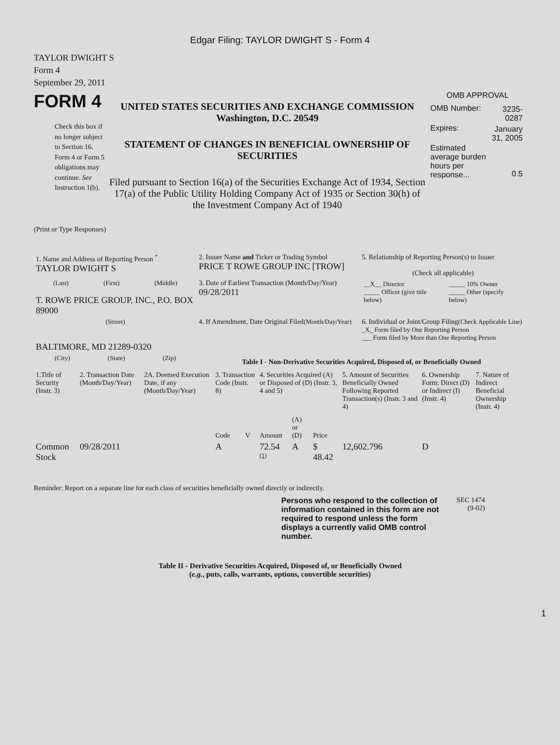Edgar Filing: TAYLOR DWIGHT S - Form 4
TAYLOR DWIGHT S
Form 4
September 29, 2011
FORM 4
Check this box if no longer subject to Section 16. Form 4 or Form 5 obligations may continue. See Instruction 1(b).
UNITED STATES SECURITIES AND EXCHANGE COMMISSION
Washington, D.C. 20549
STATEMENT OF CHANGES IN BENEFICIAL OWNERSHIP OF SECURITIES
Filed pursuant to Section 16(a) of the Securities Exchange Act of 1934, Section 17(a) of the Public Utility Holding Company Act of 1935 or Section 30(h) of the Investment Company Act of 1940
OMB APPROVAL
| OMB Number: | 3235-0287 |
| Expires: | January 31, 2005 |
| Estimated average burden hours per response... | 0.5 |
(Print or Type Responses)
| 1. Name and Address of Reporting Person <sup>*</sup> TAYLOR DWIGHT S | 2. Issuer Name and Ticker or Trading Symbol PRICE T ROWE GROUP INC [TROW] | 5. Relationship of Reporting Person(s) to Issuer (Check all applicable) |
| (Last) (First) (Middle) T. ROWE PRICE GROUP, INC., P.O. BOX 89000 | 3. Date of Earliest Transaction (Month/Day/Year) 09/28/2011 | / __X__ Director _____ Officer (give title below) / _____ 10% Owner _____ Other (specify below) / |
| (Street) BALTIMORE, MD 21289-0320 | 4. If Amendment, Date Original Filed (Month/Day/Year) | 6. Individual or Joint/Group Filing (Check Applicable Line) _X_ Form filed by One Reporting Person ___ Form filed by More than One Reporting Person |
| (City) (State) (Zip) | Table I - Non-Derivative Securities Acquired, Disposed of, or Beneficially Owned | |
| 1.Title of Security (Instr. 3) | 2. Transaction Date (Month/Day/Year) | 2A. Deemed Execution Date, if any (Month/Day/Year) | 3. Transaction Code (Instr. 8) | | 4. Securities Acquired (A) or Disposed of (D) (Instr. 3, 4 and 5) | | | 5. Amount of Securities Beneficially Owned Following Reported Transaction(s) (Instr. 3 and 4) | 6. Ownership Form: Direct (D) or Indirect (I) (Instr. 4) | 7. Nature of Indirect Beneficial Ownership (Instr. 4) |
| --- | --- | --- | --- | --- | --- | --- | --- | --- | --- | --- |
| | | | Code | V | Amount | (A) or (D) | Price | | | |
| Common Stock | 09/28/2011 | | A | | 72.54 <sup>(1)</sup> | A | $ 48.42 | 12,602.796 | D | |
Reminder: Report on a separate line for each class of securities beneficially owned directly or indirectly.
Persons who respond to the collection of information contained in this form are not required to respond unless the form displays a currently valid OMB control number.
SEC 1474 (9-02)
Table II - Derivative Securities Acquired, Disposed of, or Beneficially Owned
(e.g., puts, calls, warrants, options, convertible securities)
1